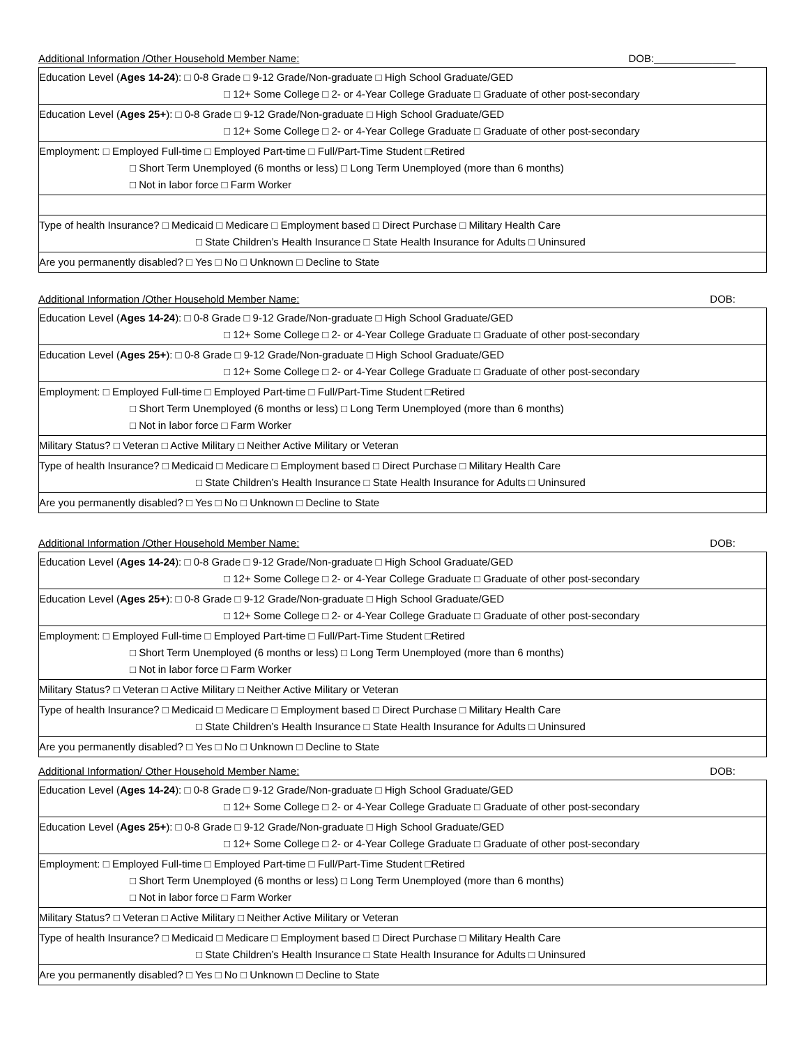Additional Information /Other Household Member Name: DOB:______________
| Education Level ( Ages 14-24 ): □ 0-8 Grade □ 9-12 Grade/Non-graduate □ High School Graduate/GED □ 12+ Some College □ 2- or 4-Year College Graduate □ Graduate of other post-secondary |
| Education Level ( Ages 25+ ): □ 0-8 Grade □ 9-12 Grade/Non-graduate □ High School Graduate/GED □ 12+ Some College □ 2- or 4-Year College Graduate □ Graduate of other post-secondary |
| Employment: □ Employed Full-time □ Employed Part-time □ Full/Part-Time Student □Retired □ Short Term Unemployed (6 months or less) □ Long Term Unemployed (more than 6 months) □ Not in labor force □ Farm Worker |
| Type of health Insurance? □ Medicaid □ Medicare □ Employment based □ Direct Purchase □ Military Health Care □ State Children’s Health Insurance □ State Health Insurance for Adults □ Uninsured |
| Are you permanently disabled? □ Yes □ No □ Unknown □ Decline to State |
Additional Information /Other Household Member Name: DOB:
| Education Level ( Ages 14-24 ): □ 0-8 Grade □ 9-12 Grade/Non-graduate □ High School Graduate/GED □ 12+ Some College □ 2- or 4-Year College Graduate □ Graduate of other post-secondary |
| Education Level ( Ages 25+ ): □ 0-8 Grade □ 9-12 Grade/Non-graduate □ High School Graduate/GED □ 12+ Some College □ 2- or 4-Year College Graduate □ Graduate of other post-secondary |
| Employment: □ Employed Full-time □ Employed Part-time □ Full/Part-Time Student □Retired □ Short Term Unemployed (6 months or less) □ Long Term Unemployed (more than 6 months) □ Not in labor force □ Farm Worker |
| Military Status? □ Veteran □ Active Military □ Neither Active Military or Veteran |
| Type of health Insurance? □ Medicaid □ Medicare □ Employment based □ Direct Purchase □ Military Health Care □ State Children’s Health Insurance □ State Health Insurance for Adults □ Uninsured |
| Are you permanently disabled? □ Yes □ No □ Unknown □ Decline to State |
Additional Information /Other Household Member Name: DOB:
| Education Level ( Ages 14-24 ): □ 0-8 Grade □ 9-12 Grade/Non-graduate □ High School Graduate/GED □ 12+ Some College □ 2- or 4-Year College Graduate □ Graduate of other post-secondary |
| Education Level ( Ages 25+ ): □ 0-8 Grade □ 9-12 Grade/Non-graduate □ High School Graduate/GED □ 12+ Some College □ 2- or 4-Year College Graduate □ Graduate of other post-secondary |
| Employment: □ Employed Full-time □ Employed Part-time □ Full/Part-Time Student □Retired □ Short Term Unemployed (6 months or less) □ Long Term Unemployed (more than 6 months) □ Not in labor force □ Farm Worker |
| Military Status? □ Veteran □ Active Military □ Neither Active Military or Veteran |
| Type of health Insurance? □ Medicaid □ Medicare □ Employment based □ Direct Purchase □ Military Health Care □ State Children’s Health Insurance □ State Health Insurance for Adults □ Uninsured |
| Are you permanently disabled? □ Yes □ No □ Unknown □ Decline to State |
Additional Information/ Other Household Member Name: DOB:
| Education Level ( Ages 14-24 ): □ 0-8 Grade □ 9-12 Grade/Non-graduate □ High School Graduate/GED □ 12+ Some College □ 2- or 4-Year College Graduate □ Graduate of other post-secondary |
| Education Level ( Ages 25+ ): □ 0-8 Grade □ 9-12 Grade/Non-graduate □ High School Graduate/GED □ 12+ Some College □ 2- or 4-Year College Graduate □ Graduate of other post-secondary |
| Employment: □ Employed Full-time □ Employed Part-time □ Full/Part-Time Student □Retired □ Short Term Unemployed (6 months or less) □ Long Term Unemployed (more than 6 months) □ Not in labor force □ Farm Worker |
| Military Status? □ Veteran □ Active Military □ Neither Active Military or Veteran |
| Type of health Insurance? □ Medicaid □ Medicare □ Employment based □ Direct Purchase □ Military Health Care □ State Children’s Health Insurance □ State Health Insurance for Adults □ Uninsured |
| Are you permanently disabled? □ Yes □ No □ Unknown □ Decline to State |